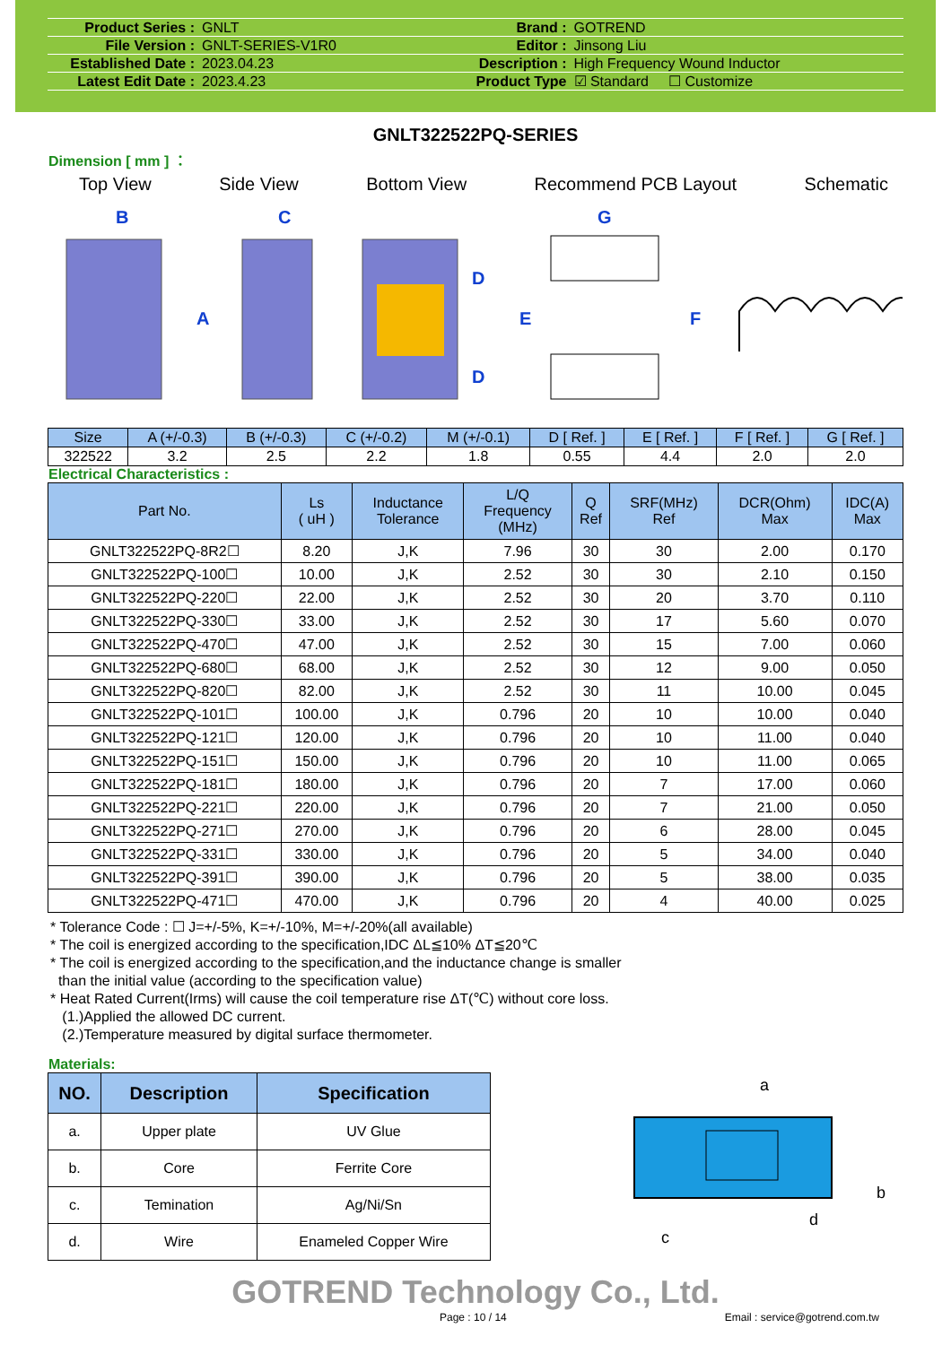| Product Series : | GNLT | Brand : | GOTREND |
| File Version : | GNLT-SERIES-V1R0 | Editor : | Jinsong Liu |
| Established Date : | 2023.04.23 | Description : | High Frequency Wound Inductor |
| Latest Edit Date : | 2023.4.23 | Product Type | ☑ Standard ☐ Customize |
GNLT322522PQ-SERIES
Dimension [ mm ] ：
Top View Side View Bottom View Recommend PCB Layout Schematic
B
C
G
A
D
D
E
F
| Size | A (+/-0.3) | B (+/-0.3) | C (+/-0.2) | M (+/-0.1) | D [ Ref. ] | E [ Ref. ] | F [ Ref. ] | G [ Ref. ] |
| --- | --- | --- | --- | --- | --- | --- | --- | --- |
| 322522 | 3.2 | 2.5 | 2.2 | 1.8 | 0.55 | 4.4 | 2.0 | 2.0 |
Electrical Characteristics :
| Part No. | Ls ( uH ) | Inductance Tolerance | L/Q Frequency (MHz) | Q Ref | SRF(MHz) Ref | DCR(Ohm) Max | IDC(A) Max |
| --- | --- | --- | --- | --- | --- | --- | --- |
| GNLT322522PQ-8R2☐ | 8.20 | J,K | 7.96 | 30 | 30 | 2.00 | 0.170 |
| GNLT322522PQ-100☐ | 10.00 | J,K | 2.52 | 30 | 30 | 2.10 | 0.150 |
| GNLT322522PQ-220☐ | 22.00 | J,K | 2.52 | 30 | 20 | 3.70 | 0.110 |
| GNLT322522PQ-330☐ | 33.00 | J,K | 2.52 | 30 | 17 | 5.60 | 0.070 |
| GNLT322522PQ-470☐ | 47.00 | J,K | 2.52 | 30 | 15 | 7.00 | 0.060 |
| GNLT322522PQ-680☐ | 68.00 | J,K | 2.52 | 30 | 12 | 9.00 | 0.050 |
| GNLT322522PQ-820☐ | 82.00 | J,K | 2.52 | 30 | 11 | 10.00 | 0.045 |
| GNLT322522PQ-101☐ | 100.00 | J,K | 0.796 | 20 | 10 | 10.00 | 0.040 |
| GNLT322522PQ-121☐ | 120.00 | J,K | 0.796 | 20 | 10 | 11.00 | 0.040 |
| GNLT322522PQ-151☐ | 150.00 | J,K | 0.796 | 20 | 10 | 11.00 | 0.065 |
| GNLT322522PQ-181☐ | 180.00 | J,K | 0.796 | 20 | 7 | 17.00 | 0.060 |
| GNLT322522PQ-221☐ | 220.00 | J,K | 0.796 | 20 | 7 | 21.00 | 0.050 |
| GNLT322522PQ-271☐ | 270.00 | J,K | 0.796 | 20 | 6 | 28.00 | 0.045 |
| GNLT322522PQ-331☐ | 330.00 | J,K | 0.796 | 20 | 5 | 34.00 | 0.040 |
| GNLT322522PQ-391☐ | 390.00 | J,K | 0.796 | 20 | 5 | 38.00 | 0.035 |
| GNLT322522PQ-471☐ | 470.00 | J,K | 0.796 | 20 | 4 | 40.00 | 0.025 |
* Tolerance Code : ☐ J=+/-5%, K=+/-10%, M=+/-20%(all available)
* The coil is energized according to the specification,IDC ΔL≦10% ΔT≦20℃
* The coil is energized according to the specification,and the inductance change is smaller
than the initial value (according to the specification value)
* Heat Rated Current(Irms) will cause the coil temperature rise ΔT(℃) without core loss.
(1.)Applied the allowed DC current.
(2.)Temperature measured by digital surface thermometer.
Materials:
| NO. | Description | Specification |
| --- | --- | --- |
| a. | Upper plate | UV Glue |
| b. | Core | Ferrite Core |
| c. | Temination | Ag/Ni/Sn |
| d. | Wire | Enameled Copper Wire |
a
b
c
d
GOTREND Technology Co., Ltd.
Page : 10 / 14 Email : service@gotrend.com.tw